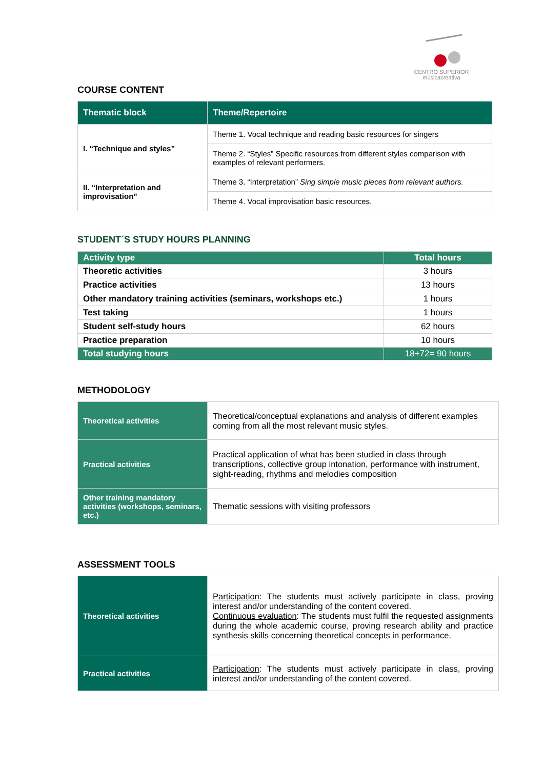CENTRO SUPERIOR
músicacreativa
COURSE CONTENT
| Thematic block | Theme/Repertoire |
| --- | --- |
| I. “Technique and styles” | Theme 1. Vocal technique and reading basic resources for singers |
| | Theme 2. “Styles” Specific resources from different styles comparison with examples of relevant performers. |
| II. “Interpretation and improvisation” | Theme 3. “Interpretation” Sing simple music pieces from relevant authors. |
| | Theme 4. Vocal improvisation basic resources. |
STUDENT´S STUDY HOURS PLANNING
| Activity type | Total hours |
| --- | --- |
| Theoretic activities | 3 hours |
| Practice activities | 13 hours |
| Other mandatory training activities (seminars, workshops etc.) | 1 hours |
| Test taking | 1 hours |
| Student self-study hours | 62 hours |
| Practice preparation | 10 hours |
| Total studying hours | 18+72= 90 hours |
METHODOLOGY
| Theoretical activities | Theoretical/conceptual explanations and analysis of different examples coming from all the most relevant music styles. |
| Practical activities | Practical application of what has been studied in class through transcriptions, collective group intonation, performance with instrument, sight-reading, rhythms and melodies composition |
| Other training mandatory activities (workshops, seminars, etc.) | Thematic sessions with visiting professors |
ASSESSMENT TOOLS
| Theoretical activities | Participation : The students must actively participate in class, proving interest and/or understanding of the content covered. Continuous evaluation : The students must fulfil the requested assignments during the whole academic course, proving research ability and practice synthesis skills concerning theoretical concepts in performance. |
| Practical activities | Participation : The students must actively participate in class, proving interest and/or understanding of the content covered. |